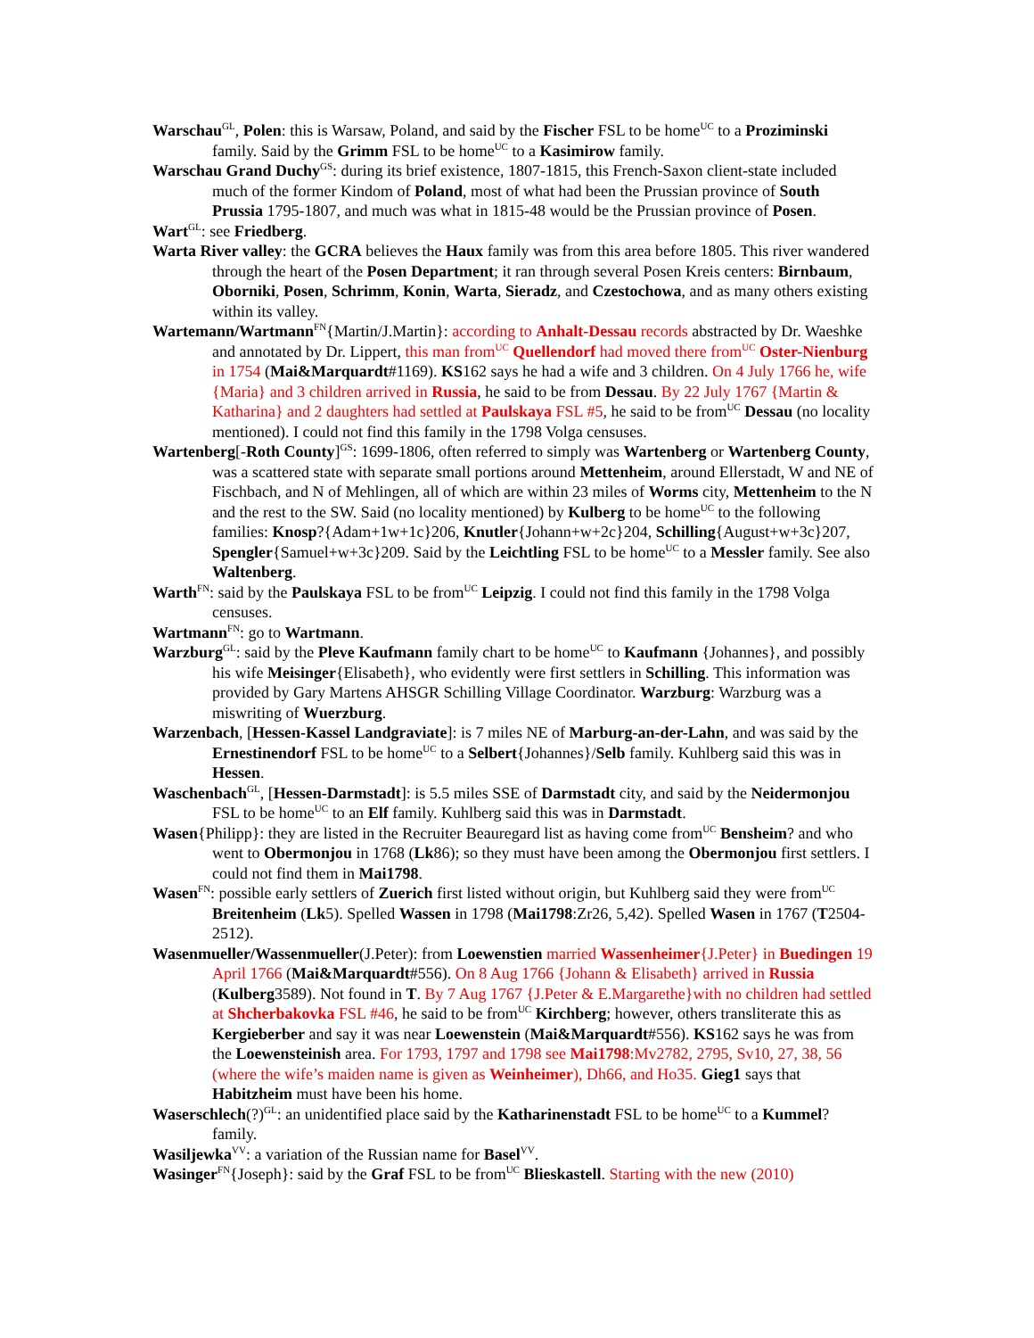Warschau<sup>GL</sup>, Polen: this is Warsaw, Poland, and said by the Fischer FSL to be home<sup>UC</sup> to a Proziminski family. Said by the Grimm FSL to be home<sup>UC</sup> to a Kasimirow family.
Warschau Grand Duchy<sup>GS</sup>: during its brief existence, 1807-1815, this French-Saxon client-state included much of the former Kindom of Poland, most of what had been the Prussian province of South Prussia 1795-1807, and much was what in 1815-48 would be the Prussian province of Posen.
Wart<sup>GL</sup>: see Friedberg.
Warta River valley: the GCRA believes the Haux family was from this area before 1805. This river wandered through the heart of the Posen Department; it ran through several Posen Kreis centers: Birnbaum, Oborniki, Posen, Schrimm, Konin, Warta, Sieradz, and Czestochowa, and as many others existing within its valley.
Wartemann/Wartmann<sup>FN</sup>{Martin/J.Martin}: according to Anhalt-Dessau records abstracted by Dr. Waeshke and annotated by Dr. Lippert, this man from<sup>UC</sup> Quellendorf had moved there from<sup>UC</sup> Oster-Nienburg in 1754 (Mai&Marquardt#1169). KS162 says he had a wife and 3 children. On 4 July 1766 he, wife {Maria} and 3 children arrived in Russia, he said to be from Dessau. By 22 July 1767 {Martin & Katharina} and 2 daughters had settled at Paulskaya FSL #5, he said to be from<sup>UC</sup> Dessau (no locality mentioned). I could not find this family in the 1798 Volga censuses.
Wartenberg[-Roth County]<sup>GS</sup>: 1699-1806, often referred to simply was Wartenberg or Wartenberg County, was a scattered state with separate small portions around Mettenheim, around Ellerstadt, W and NE of Fischbach, and N of Mehlingen, all of which are within 23 miles of Worms city, Mettenheim to the N and the rest to the SW. Said (no locality mentioned) by Kulberg to be home<sup>UC</sup> to the following families: Knosp?{Adam+1w+1c}206, Knutler{Johann+w+2c}204, Schilling{August+w+3c}207, Spengler{Samuel+w+3c}209. Said by the Leichtling FSL to be home<sup>UC</sup> to a Messler family. See also Waltenberg.
Warth<sup>FN</sup>: said by the Paulskaya FSL to be from<sup>UC</sup> Leipzig. I could not find this family in the 1798 Volga censuses.
Wartmann<sup>FN</sup>: go to Wartmann.
Warzburg<sup>GL</sup>: said by the Pleve Kaufmann family chart to be home<sup>UC</sup> to Kaufmann {Johannes}, and possibly his wife Meisinger{Elisabeth}, who evidently were first settlers in Schilling. This information was provided by Gary Martens AHSGR Schilling Village Coordinator. Warzburg: Warzburg was a miswriting of Wuerzburg.
Warzenbach, [Hessen-Kassel Landgraviate]: is 7 miles NE of Marburg-an-der-Lahn, and was said by the Ernestinendorf FSL to be home<sup>UC</sup> to a Selbert{Johannes}/Selb family. Kuhlberg said this was in Hessen.
Waschenbach<sup>GL</sup>, [Hessen-Darmstadt]: is 5.5 miles SSE of Darmstadt city, and said by the Neidermonjou FSL to be home<sup>UC</sup> to an Elf family. Kuhlberg said this was in Darmstadt.
Wasen{Philipp}: they are listed in the Recruiter Beauregard list as having come from<sup>UC</sup> Bensheim? and who went to Obermonjou in 1768 (Lk86); so they must have been among the Obermonjou first settlers. I could not find them in Mai1798.
Wasen<sup>FN</sup>: possible early settlers of Zuerich first listed without origin, but Kuhlberg said they were from<sup>UC</sup> Breitenheim (Lk5). Spelled Wassen in 1798 (Mai1798:Zr26, 5,42). Spelled Wasen in 1767 (T2504-2512).
Wasenmueller/Wassenmueller(J.Peter): from Loewenstien married Wassenheimer{J.Peter} in Buedingen 19 April 1766 (Mai&Marquardt#556). On 8 Aug 1766 {Johann & Elisabeth} arrived in Russia (Kulberg3589). Not found in T. By 7 Aug 1767 {J.Peter & E.Margarethe}with no children had settled at Shcherbakovka FSL #46, he said to be from<sup>UC</sup> Kirchberg; however, others transliterate this as Kergieberber and say it was near Loewenstein (Mai&Marquardt#556). KS162 says he was from the Loewensteinish area. For 1793, 1797 and 1798 see Mai1798:Mv2782, 2795, Sv10, 27, 38, 56 (where the wife’s maiden name is given as Weinheimer), Dh66, and Ho35. Gieg1 says that Habitzheim must have been his home.
Waserschlech(?)<sup>GL</sup>: an unidentified place said by the Katharinenstadt FSL to be home<sup>UC</sup> to a Kummel? family.
Wasiljewka<sup>VV</sup>: a variation of the Russian name for Basel<sup>VV</sup>.
Wasinger<sup>FN</sup>{Joseph}: said by the Graf FSL to be from<sup>UC</sup> Blieskastell. Starting with the new (2010)